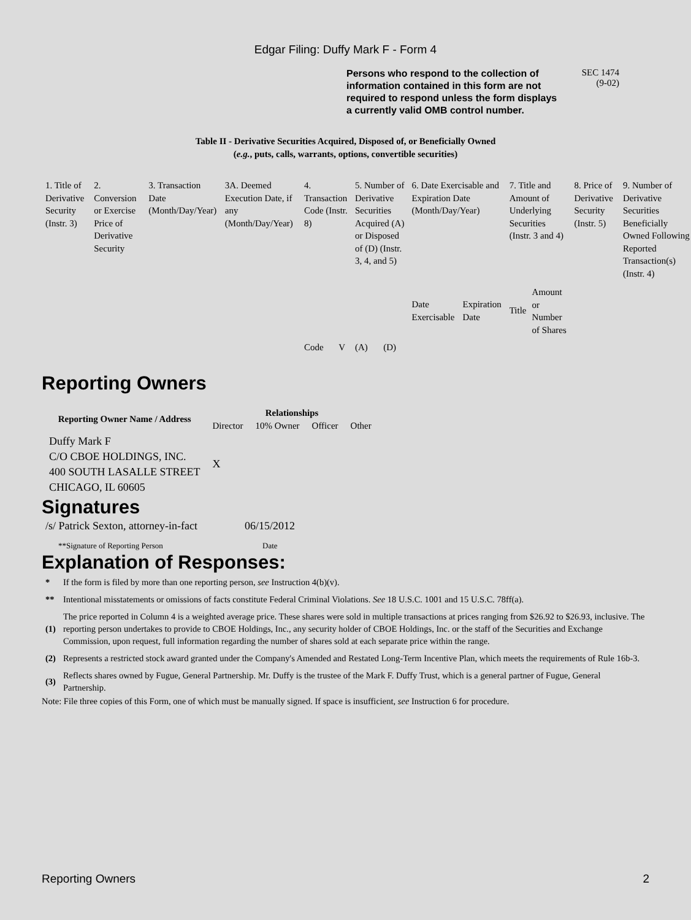Edgar Filing: Duffy Mark F - Form 4
Persons who respond to the collection of information contained in this form are not required to respond unless the form displays a currently valid OMB control number.
SEC 1474
(9-02)
Table II - Derivative Securities Acquired, Disposed of, or Beneficially Owned
(e.g., puts, calls, warrants, options, convertible securities)
| 1. Title of Derivative Security (Instr. 3) | 2. Conversion or Exercise Price of Derivative Security | 3. Transaction Date (Month/Day/Year) | 3A. Deemed Execution Date, if any (Month/Day/Year) | 4. Transaction Code (Instr. 8) | | 5. Number of Derivative Securities Acquired (A) or Disposed of (D) (Instr. 3, 4, and 5) | | 6. Date Exercisable and Expiration Date (Month/Day/Year) | | 7. Title and Amount of Underlying Securities (Instr. 3 and 4) | | 8. Price of Derivative Security (Instr. 5) | 9. Number of Derivative Securities Beneficially Owned Following Reported Transaction(s) (Instr. 4) |
| | | | | Code | V | (A) | (D) | Date Exercisable | Expiration Date | Title | Amount or Number of Shares | | |
Reporting Owners
| Reporting Owner Name / Address | Relationships | | | |
| --- | --- | --- | --- | --- |
| | Director | 10% Owner | Officer | Other |
| Duffy Mark F C/O CBOE HOLDINGS, INC. 400 SOUTH LASALLE STREET CHICAGO, IL 60605 | X | | | |
Signatures
| /s/ Patrick Sexton, attorney-in-fact | 06/15/2012 |
| **Signature of Reporting Person | Date |
Explanation of Responses:
| * | If the form is filed by more than one reporting person, see Instruction 4(b)(v). |
| ** | Intentional misstatements or omissions of facts constitute Federal Criminal Violations. See 18 U.S.C. 1001 and 15 U.S.C. 78ff(a). |
| (1) | The price reported in Column 4 is a weighted average price. These shares were sold in multiple transactions at prices ranging from $26.92 to $26.93, inclusive. The reporting person undertakes to provide to CBOE Holdings, Inc., any security holder of CBOE Holdings, Inc. or the staff of the Securities and Exchange Commission, upon request, full information regarding the number of shares sold at each separate price within the range. |
| (2) | Represents a restricted stock award granted under the Company's Amended and Restated Long-Term Incentive Plan, which meets the requirements of Rule 16b-3. |
| (3) | Reflects shares owned by Fugue, General Partnership. Mr. Duffy is the trustee of the Mark F. Duffy Trust, which is a general partner of Fugue, General Partnership. |
Note: File three copies of this Form, one of which must be manually signed. If space is insufficient, see Instruction 6 for procedure.
Reporting Owners 2